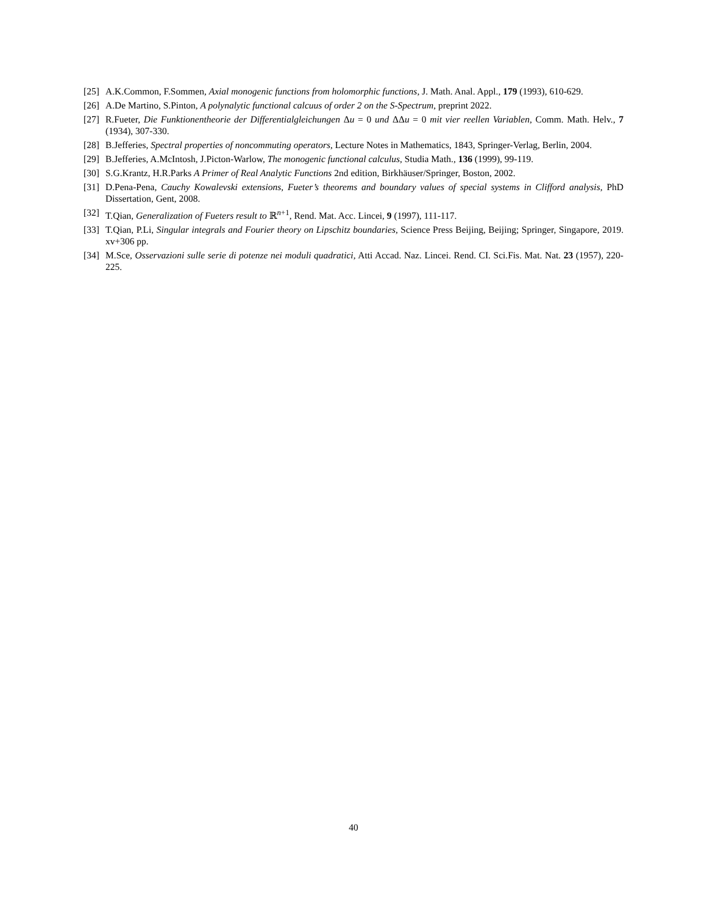[25] A.K.Common, F.Sommen, Axial monogenic functions from holomorphic functions, J. Math. Anal. Appl., 179 (1993), 610-629.
[26] A.De Martino, S.Pinton, A polynalytic functional calcuus of order 2 on the S-Spectrum, preprint 2022.
[27] R.Fueter, Die Funktionentheorie der Differentialgleichungen Δu = 0 und ΔΔu = 0 mit vier reellen Variablen, Comm. Math. Helv., 7 (1934), 307-330.
[28] B.Jefferies, Spectral properties of noncommuting operators, Lecture Notes in Mathematics, 1843, Springer-Verlag, Berlin, 2004.
[29] B.Jefferies, A.McIntosh, J.Picton-Warlow, The monogenic functional calculus, Studia Math., 136 (1999), 99-119.
[30] S.G.Krantz, H.R.Parks A Primer of Real Analytic Functions 2nd edition, Birkhäuser/Springer, Boston, 2002.
[31] D.Pena-Pena, Cauchy Kowalevski extensions, Fueter’s theorems and boundary values of special systems in Clifford analysis, PhD Dissertation, Gent, 2008.
[32] T.Qian, Generalization of Fueters result to ℝ<sup>n+1</sup>, Rend. Mat. Acc. Lincei, 9 (1997), 111-117.
[33] T.Qian, P.Li, Singular integrals and Fourier theory on Lipschitz boundaries, Science Press Beijing, Beijing; Springer, Singapore, 2019. xv+306 pp.
[34] M.Sce, Osservazioni sulle serie di potenze nei moduli quadratici, Atti Accad. Naz. Lincei. Rend. CI. Sci.Fis. Mat. Nat. 23 (1957), 220-225.
40